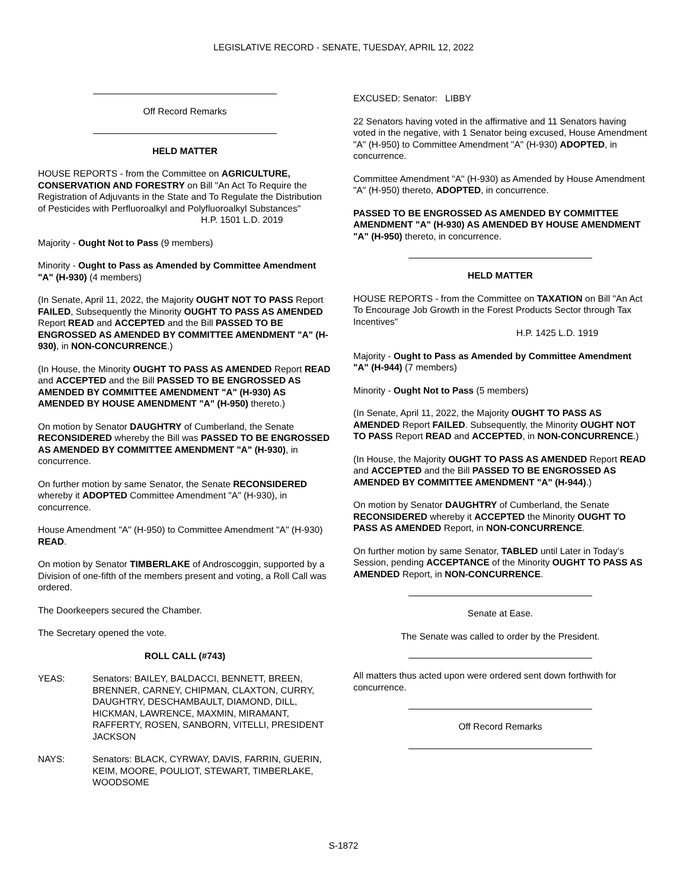LEGISLATIVE RECORD - SENATE, TUESDAY, APRIL 12, 2022
Off Record Remarks
HELD MATTER
HOUSE REPORTS - from the Committee on AGRICULTURE, CONSERVATION AND FORESTRY on Bill "An Act To Require the Registration of Adjuvants in the State and To Regulate the Distribution of Pesticides with Perfluoroalkyl and Polyfluoroalkyl Substances"
H.P. 1501 L.D. 2019
Majority - Ought Not to Pass (9 members)
Minority - Ought to Pass as Amended by Committee Amendment "A" (H-930) (4 members)
(In Senate, April 11, 2022, the Majority OUGHT NOT TO PASS Report FAILED, Subsequently the Minority OUGHT TO PASS AS AMENDED Report READ and ACCEPTED and the Bill PASSED TO BE ENGROSSED AS AMENDED BY COMMITTEE AMENDMENT "A" (H-930), in NON-CONCURRENCE.)
(In House, the Minority OUGHT TO PASS AS AMENDED Report READ and ACCEPTED and the Bill PASSED TO BE ENGROSSED AS AMENDED BY COMMITTEE AMENDMENT "A" (H-930) AS AMENDED BY HOUSE AMENDMENT "A" (H-950) thereto.)
On motion by Senator DAUGHTRY of Cumberland, the Senate RECONSIDERED whereby the Bill was PASSED TO BE ENGROSSED AS AMENDED BY COMMITTEE AMENDMENT "A" (H-930), in concurrence.
On further motion by same Senator, the Senate RECONSIDERED whereby it ADOPTED Committee Amendment "A" (H-930), in concurrence.
House Amendment "A" (H-950) to Committee Amendment "A" (H-930) READ.
On motion by Senator TIMBERLAKE of Androscoggin, supported by a Division of one-fifth of the members present and voting, a Roll Call was ordered.
The Doorkeepers secured the Chamber.
The Secretary opened the vote.
ROLL CALL (#743)
YEAS: Senators: BAILEY, BALDACCI, BENNETT, BREEN, BRENNER, CARNEY, CHIPMAN, CLAXTON, CURRY, DAUGHTRY, DESCHAMBAULT, DIAMOND, DILL, HICKMAN, LAWRENCE, MAXMIN, MIRAMANT, RAFFERTY, ROSEN, SANBORN, VITELLI, PRESIDENT JACKSON
NAYS: Senators: BLACK, CYRWAY, DAVIS, FARRIN, GUERIN, KEIM, MOORE, POULIOT, STEWART, TIMBERLAKE, WOODSOME
EXCUSED: Senator: LIBBY
22 Senators having voted in the affirmative and 11 Senators having voted in the negative, with 1 Senator being excused, House Amendment "A" (H-950) to Committee Amendment "A" (H-930) ADOPTED, in concurrence.
Committee Amendment "A" (H-930) as Amended by House Amendment "A" (H-950) thereto, ADOPTED, in concurrence.
PASSED TO BE ENGROSSED AS AMENDED BY COMMITTEE AMENDMENT "A" (H-930) AS AMENDED BY HOUSE AMENDMENT "A" (H-950) thereto, in concurrence.
HELD MATTER
HOUSE REPORTS - from the Committee on TAXATION on Bill "An Act To Encourage Job Growth in the Forest Products Sector through Tax Incentives"
H.P. 1425 L.D. 1919
Majority - Ought to Pass as Amended by Committee Amendment "A" (H-944) (7 members)
Minority - Ought Not to Pass (5 members)
(In Senate, April 11, 2022, the Majority OUGHT TO PASS AS AMENDED Report FAILED. Subsequently, the Minority OUGHT NOT TO PASS Report READ and ACCEPTED, in NON-CONCURRENCE.)
(In House, the Majority OUGHT TO PASS AS AMENDED Report READ and ACCEPTED and the Bill PASSED TO BE ENGROSSED AS AMENDED BY COMMITTEE AMENDMENT "A" (H-944).)
On motion by Senator DAUGHTRY of Cumberland, the Senate RECONSIDERED whereby it ACCEPTED the Minority OUGHT TO PASS AS AMENDED Report, in NON-CONCURRENCE.
On further motion by same Senator, TABLED until Later in Today’s Session, pending ACCEPTANCE of the Minority OUGHT TO PASS AS AMENDED Report, in NON-CONCURRENCE.
Senate at Ease.
The Senate was called to order by the President.
All matters thus acted upon were ordered sent down forthwith for concurrence.
Off Record Remarks
S-1872